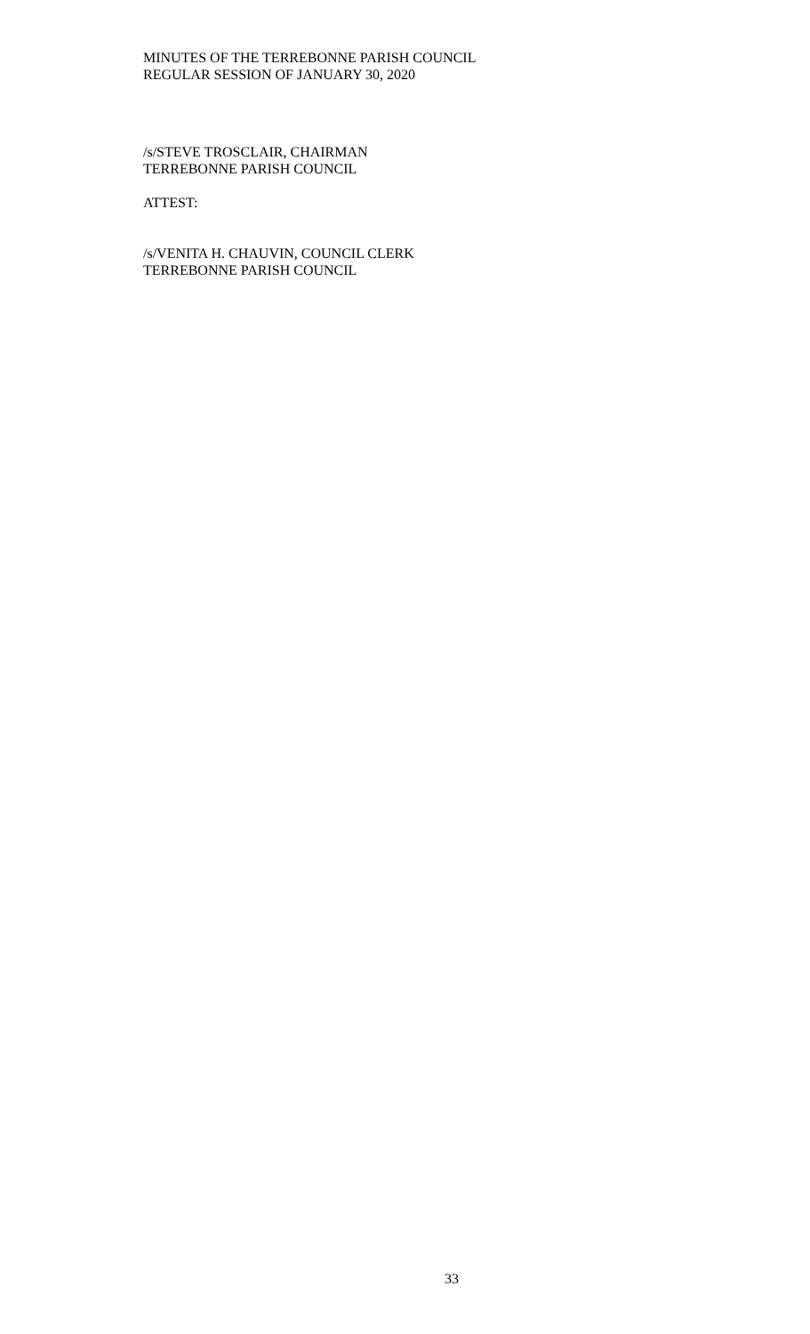MINUTES OF THE TERREBONNE PARISH COUNCIL
REGULAR SESSION OF JANUARY 30, 2020
/s/STEVE TROSCLAIR, CHAIRMAN
TERREBONNE PARISH COUNCIL
ATTEST:
/s/VENITA H. CHAUVIN, COUNCIL CLERK
TERREBONNE PARISH COUNCIL
33